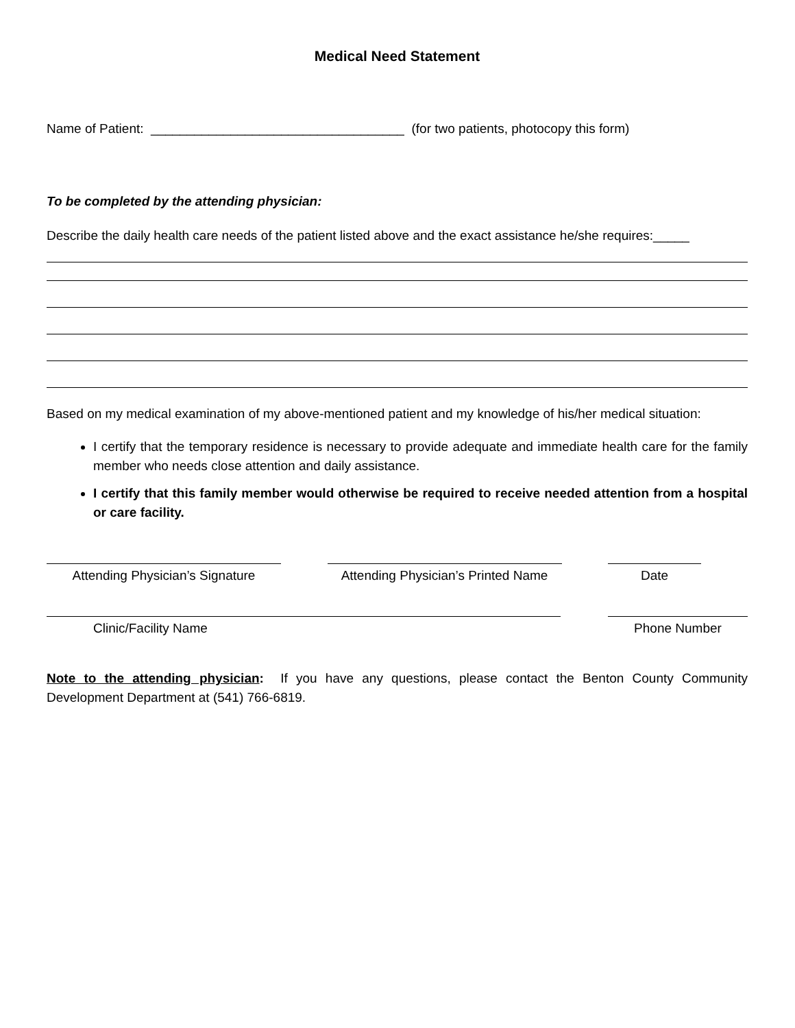Medical Need Statement
Name of Patient: ___________________________________ (for two patients, photocopy this form)
To be completed by the attending physician:
Describe the daily health care needs of the patient listed above and the exact assistance he/she requires:_____
Based on my medical examination of my above-mentioned patient and my knowledge of his/her medical situation:
I certify that the temporary residence is necessary to provide adequate and immediate health care for the family member who needs close attention and daily assistance.
I certify that this family member would otherwise be required to receive needed attention from a hospital or care facility.
Attending Physician’s Signature
Attending Physician’s Printed Name
Date
Clinic/Facility Name Phone Number
Note to the attending physician: If you have any questions, please contact the Benton County Community Development Department at (541) 766-6819.